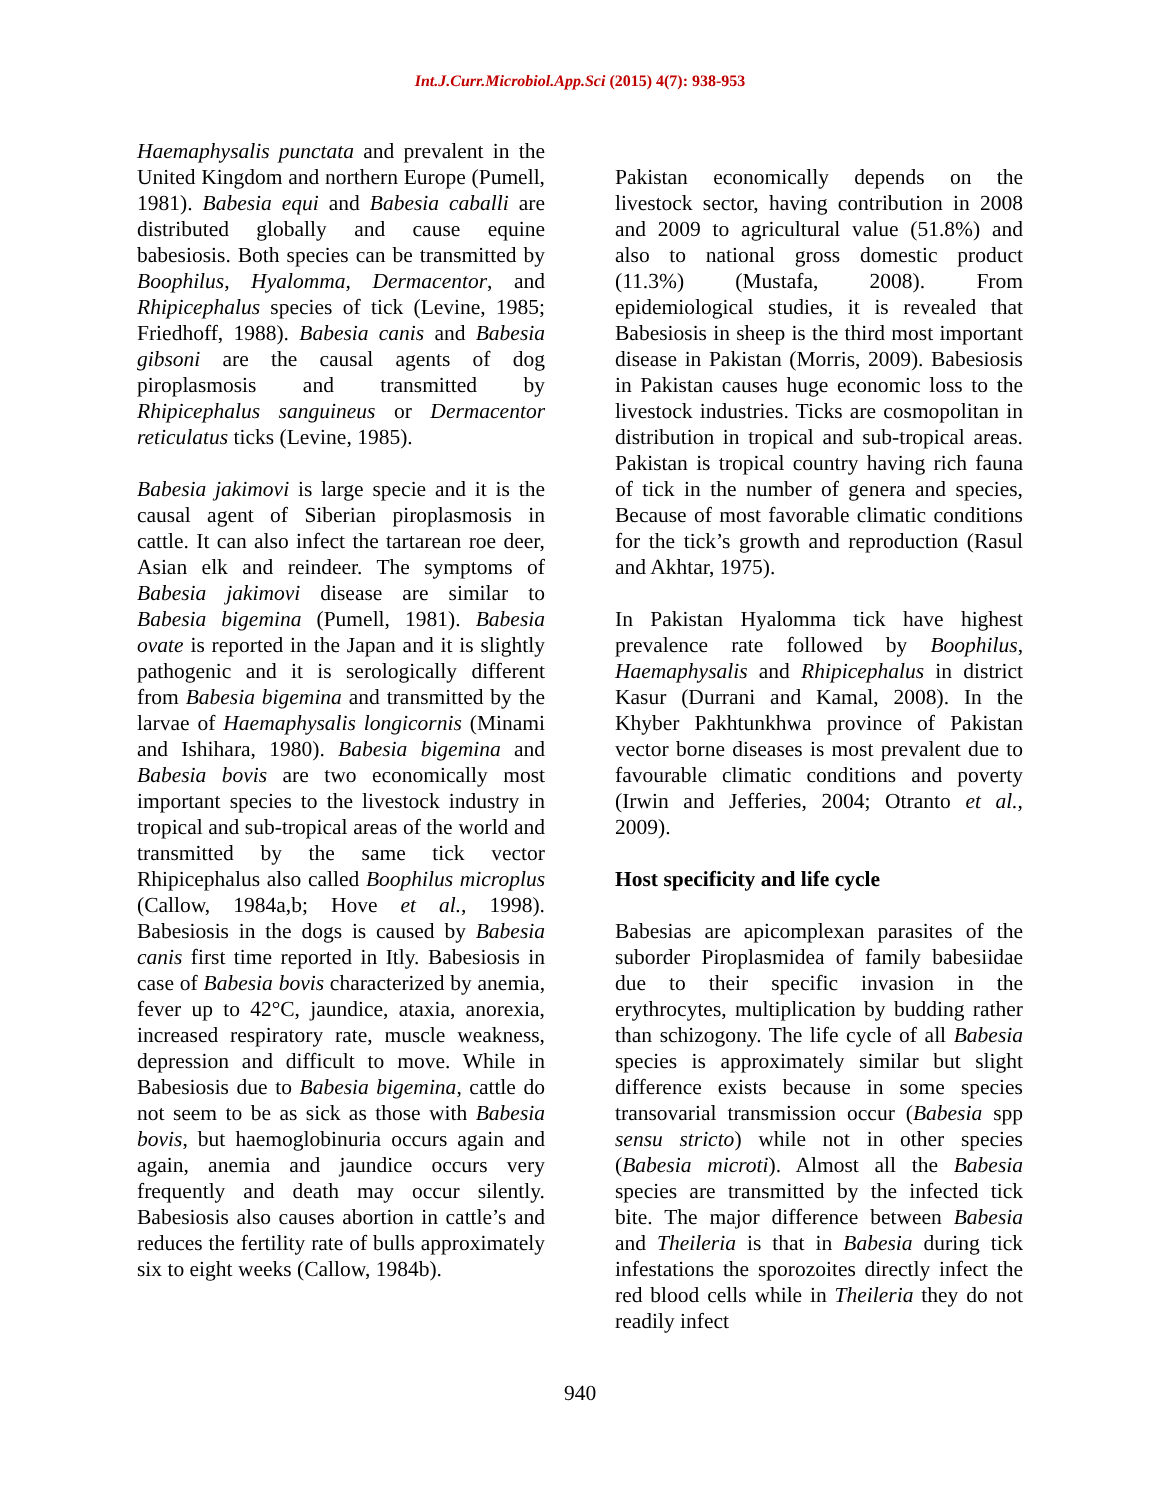Int.J.Curr.Microbiol.App.Sci (2015) 4(7): 938-953
Haemaphysalis punctata and prevalent in the United Kingdom and northern Europe (Pumell, 1981). Babesia equi and Babesia caballi are distributed globally and cause equine babesiosis. Both species can be transmitted by Boophilus, Hyalomma, Dermacentor, and Rhipicephalus species of tick (Levine, 1985; Friedhoff, 1988). Babesia canis and Babesia gibsoni are the causal agents of dog piroplasmosis and transmitted by Rhipicephalus sanguineus or Dermacentor reticulatus ticks (Levine, 1985).
Babesia jakimovi is large specie and it is the causal agent of Siberian piroplasmosis in cattle. It can also infect the tartarean roe deer, Asian elk and reindeer. The symptoms of Babesia jakimovi disease are similar to Babesia bigemina (Pumell, 1981). Babesia ovate is reported in the Japan and it is slightly pathogenic and it is serologically different from Babesia bigemina and transmitted by the larvae of Haemaphysalis longicornis (Minami and Ishihara, 1980). Babesia bigemina and Babesia bovis are two economically most important species to the livestock industry in tropical and sub-tropical areas of the world and transmitted by the same tick vector Rhipicephalus also called Boophilus microplus (Callow, 1984a,b; Hove et al., 1998). Babesiosis in the dogs is caused by Babesia canis first time reported in Itly. Babesiosis in case of Babesia bovis characterized by anemia, fever up to 42°C, jaundice, ataxia, anorexia, increased respiratory rate, muscle weakness, depression and difficult to move. While in Babesiosis due to Babesia bigemina, cattle do not seem to be as sick as those with Babesia bovis, but haemoglobinuria occurs again and again, anemia and jaundice occurs very frequently and death may occur silently. Babesiosis also causes abortion in cattle’s and reduces the fertility rate of bulls approximately six to eight weeks (Callow, 1984b).
Pakistan economically depends on the livestock sector, having contribution in 2008 and 2009 to agricultural value (51.8%) and also to national gross domestic product (11.3%) (Mustafa, 2008). From epidemiological studies, it is revealed that Babesiosis in sheep is the third most important disease in Pakistan (Morris, 2009). Babesiosis in Pakistan causes huge economic loss to the livestock industries. Ticks are cosmopolitan in distribution in tropical and sub-tropical areas. Pakistan is tropical country having rich fauna of tick in the number of genera and species, Because of most favorable climatic conditions for the tick’s growth and reproduction (Rasul and Akhtar, 1975).
In Pakistan Hyalomma tick have highest prevalence rate followed by Boophilus, Haemaphysalis and Rhipicephalus in district Kasur (Durrani and Kamal, 2008). In the Khyber Pakhtunkhwa province of Pakistan vector borne diseases is most prevalent due to favourable climatic conditions and poverty (Irwin and Jefferies, 2004; Otranto et al., 2009).
Host specificity and life cycle
Babesias are apicomplexan parasites of the suborder Piroplasmidea of family babesiidae due to their specific invasion in the erythrocytes, multiplication by budding rather than schizogony. The life cycle of all Babesia species is approximately similar but slight difference exists because in some species transovarial transmission occur (Babesia spp sensu stricto) while not in other species (Babesia microti). Almost all the Babesia species are transmitted by the infected tick bite. The major difference between Babesia and Theileria is that in Babesia during tick infestations the sporozoites directly infect the red blood cells while in Theileria they do not readily infect
940